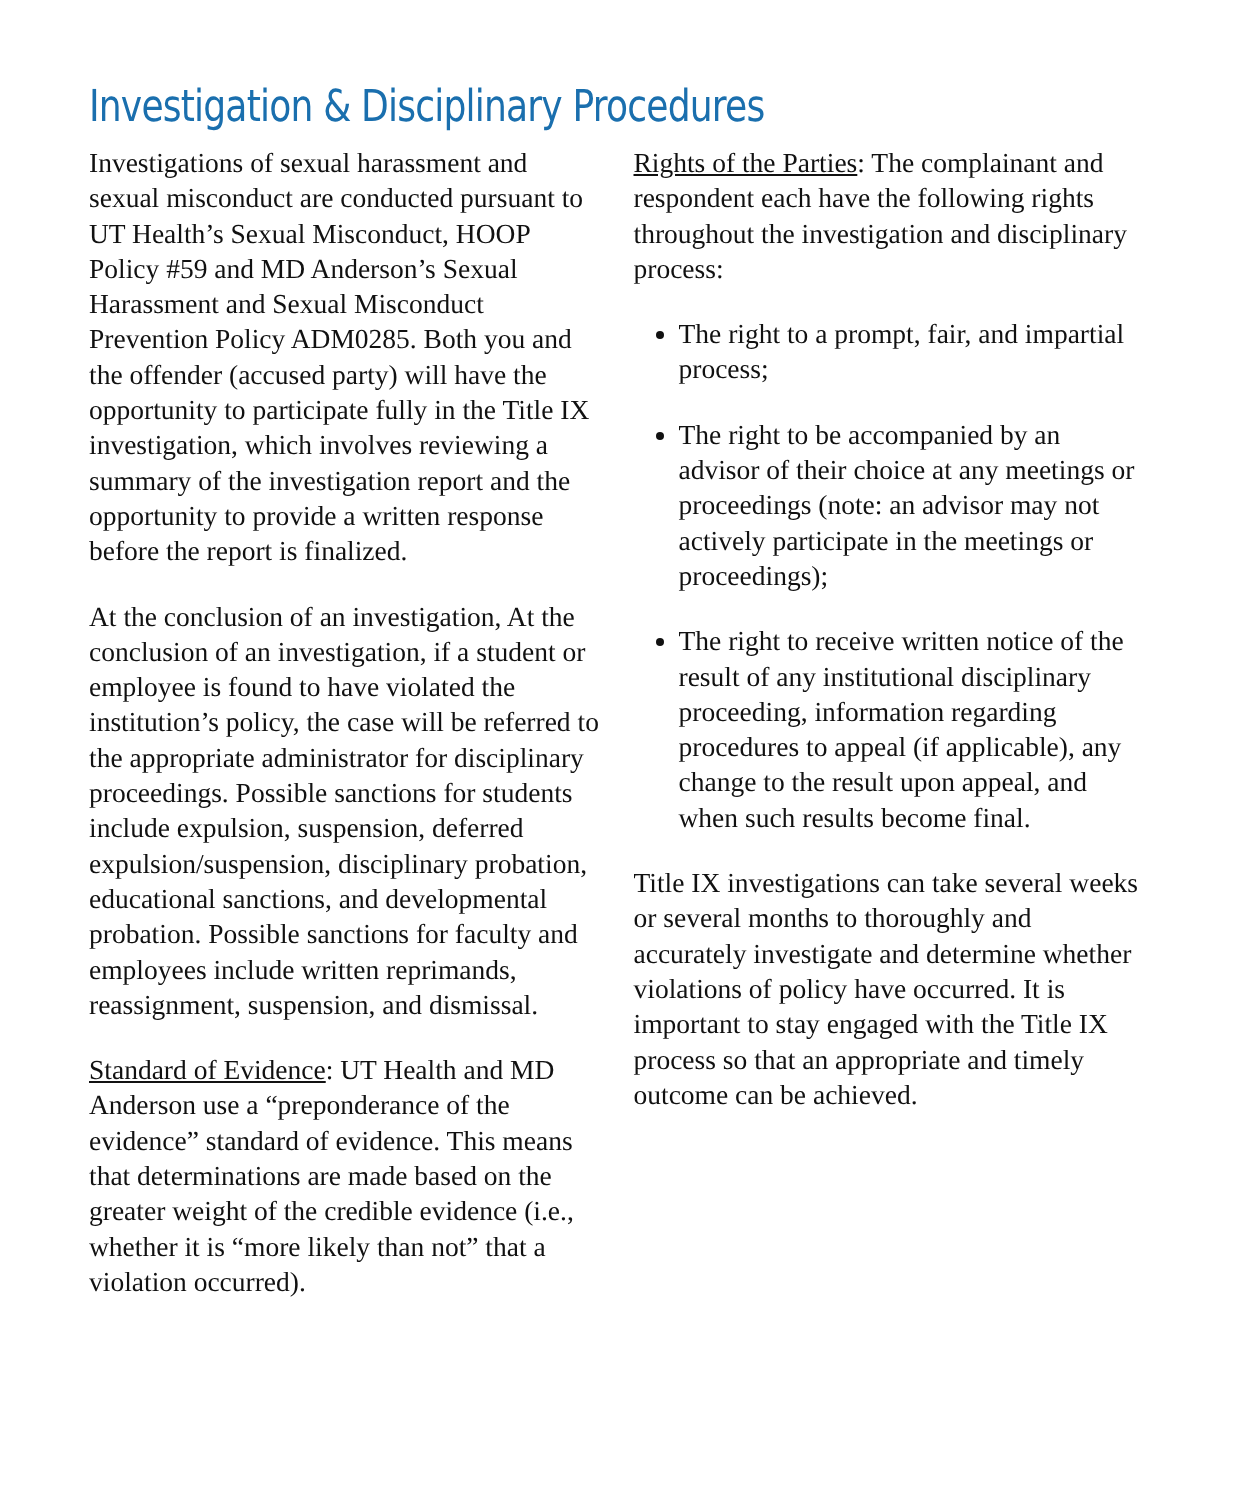Investigation & Disciplinary Procedures
Investigations of sexual harassment and sexual misconduct are conducted pursuant to UT Health’s Sexual Misconduct, HOOP Policy #59 and MD Anderson’s Sexual Harassment and Sexual Misconduct Prevention Policy ADM0285. Both you and the offender (accused party) will have the opportunity to participate fully in the Title IX investigation, which involves reviewing a summary of the investigation report and the opportunity to provide a written response before the report is finalized.
At the conclusion of an investigation, At the conclusion of an investigation, if a student or employee is found to have violated the institution’s policy, the case will be referred to the appropriate administrator for disciplinary proceedings. Possible sanctions for students include expulsion, suspension, deferred expulsion/suspension, disciplinary probation, educational sanctions, and developmental probation. Possible sanctions for faculty and employees include written reprimands, reassignment, suspension, and dismissal.
Standard of Evidence: UT Health and MD Anderson use a “preponderance of the evidence” standard of evidence. This means that determinations are made based on the greater weight of the credible evidence (i.e., whether it is “more likely than not” that a violation occurred).
Rights of the Parties: The complainant and respondent each have the following rights throughout the investigation and disciplinary process:
The right to a prompt, fair, and impartial process;
The right to be accompanied by an advisor of their choice at any meetings or proceedings (note: an advisor may not actively participate in the meetings or proceedings);
The right to receive written notice of the result of any institutional disciplinary proceeding, information regarding procedures to appeal (if applicable), any change to the result upon appeal, and when such results become final.
Title IX investigations can take several weeks or several months to thoroughly and accurately investigate and determine whether violations of policy have occurred. It is important to stay engaged with the Title IX process so that an appropriate and timely outcome can be achieved.